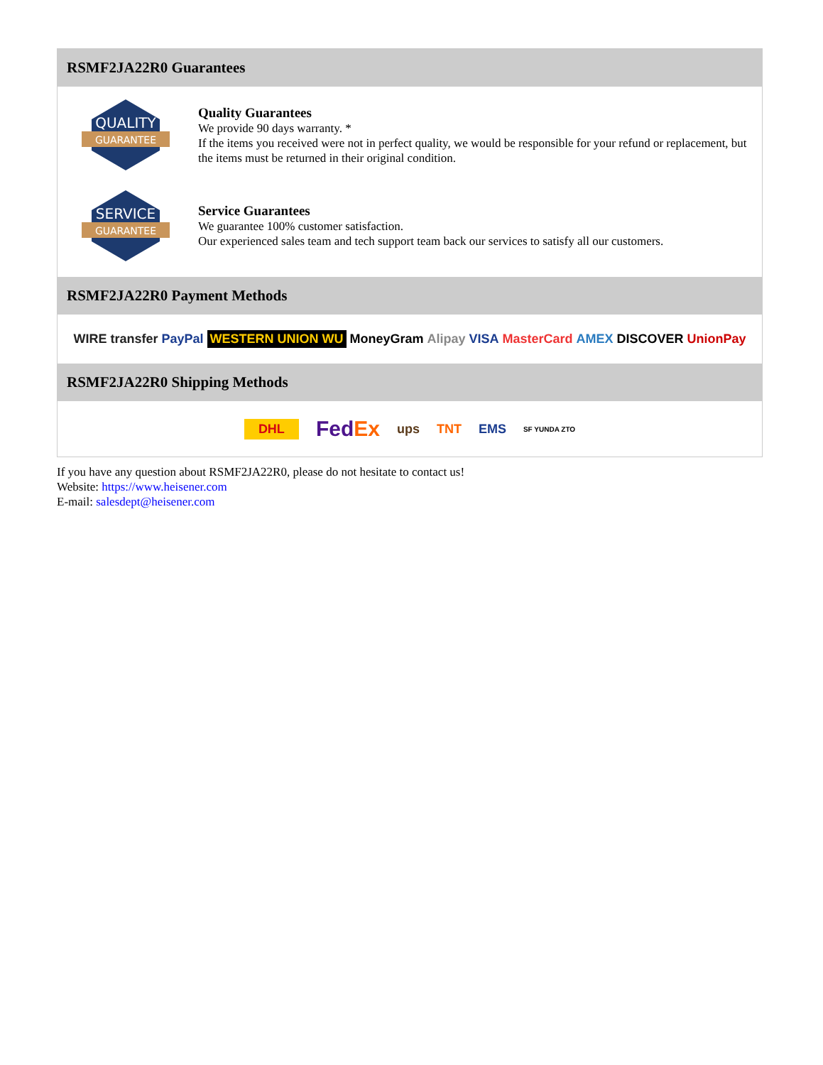RSMF2JA22R0 Guarantees
QUALITY
GUARANTEE
Quality Guarantees
We provide 90 days warranty. *
If the items you received were not in perfect quality, we would be responsible for your refund or replacement, but the items must be returned in their original condition.
SERVICE
GUARANTEE
Service Guarantees
We guarantee 100% customer satisfaction.
Our experienced sales team and tech support team back our services to satisfy all our customers.
RSMF2JA22R0 Payment Methods
WIRE transfer PayPal WESTERN UNION WU MoneyGram Alipay VISA MasterCard AMEX DISCOVER UnionPay
RSMF2JA22R0 Shipping Methods
DHL FedEx ups TNT EMS SF YUNDA ZTO
If you have any question about RSMF2JA22R0, please do not hesitate to contact us!
Website: https://www.heisener.com
E-mail: salesdept@heisener.com